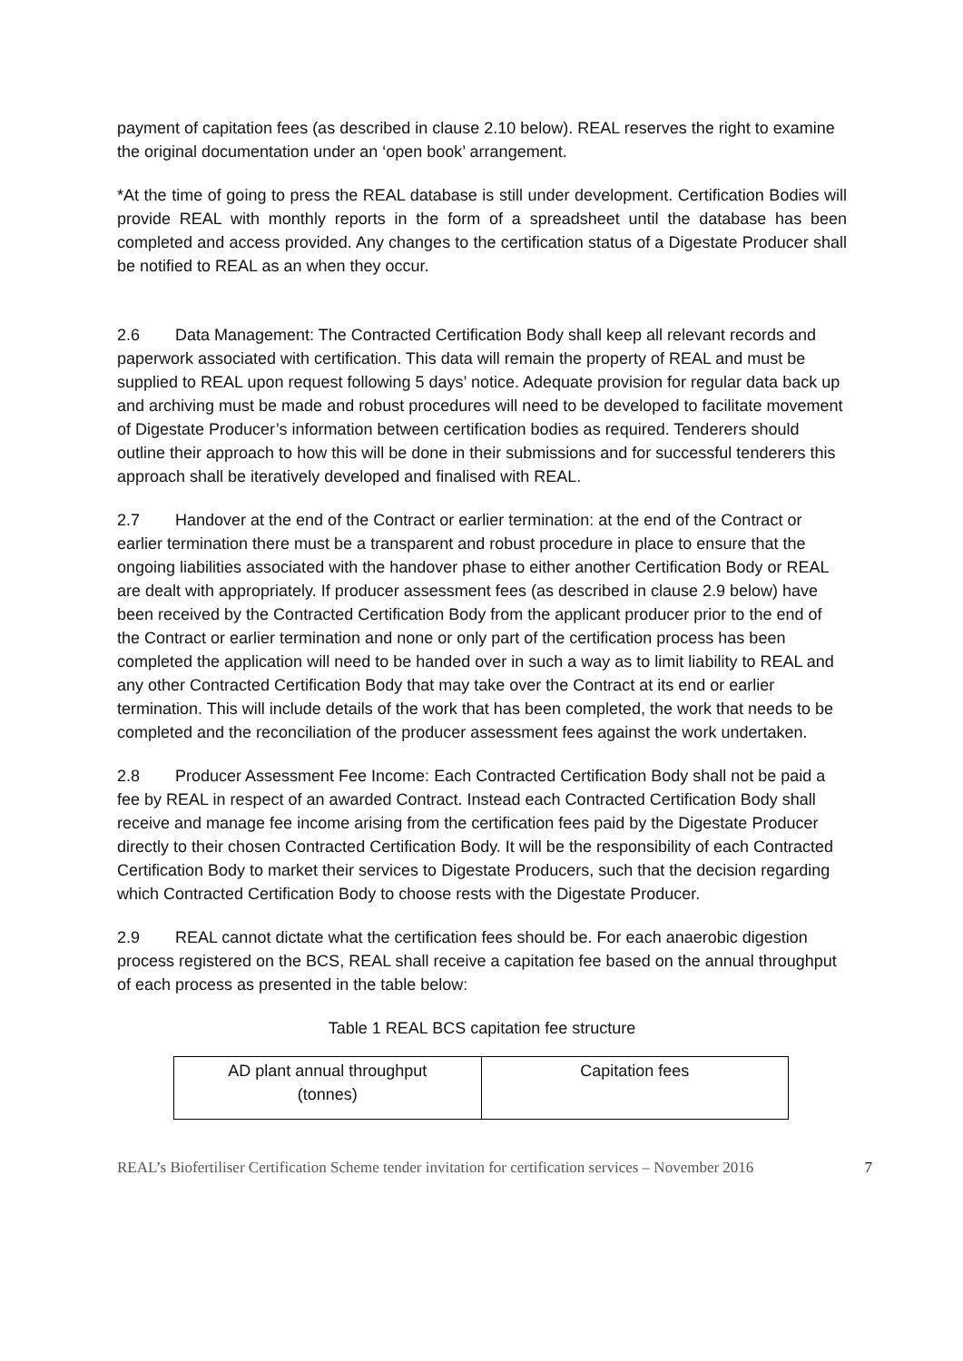payment of capitation fees (as described in clause 2.10 below). REAL reserves the right to examine the original documentation under an ‘open book’ arrangement.
*At the time of going to press the REAL database is still under development. Certification Bodies will provide REAL with monthly reports in the form of a spreadsheet until the database has been completed and access provided. Any changes to the certification status of a Digestate Producer shall be notified to REAL as an when they occur.
2.6 Data Management: The Contracted Certification Body shall keep all relevant records and paperwork associated with certification. This data will remain the property of REAL and must be supplied to REAL upon request following 5 days’ notice. Adequate provision for regular data back up and archiving must be made and robust procedures will need to be developed to facilitate movement of Digestate Producer’s information between certification bodies as required. Tenderers should outline their approach to how this will be done in their submissions and for successful tenderers this approach shall be iteratively developed and finalised with REAL.
2.7 Handover at the end of the Contract or earlier termination: at the end of the Contract or earlier termination there must be a transparent and robust procedure in place to ensure that the ongoing liabilities associated with the handover phase to either another Certification Body or REAL are dealt with appropriately. If producer assessment fees (as described in clause 2.9 below) have been received by the Contracted Certification Body from the applicant producer prior to the end of the Contract or earlier termination and none or only part of the certification process has been completed the application will need to be handed over in such a way as to limit liability to REAL and any other Contracted Certification Body that may take over the Contract at its end or earlier termination. This will include details of the work that has been completed, the work that needs to be completed and the reconciliation of the producer assessment fees against the work undertaken.
2.8 Producer Assessment Fee Income: Each Contracted Certification Body shall not be paid a fee by REAL in respect of an awarded Contract. Instead each Contracted Certification Body shall receive and manage fee income arising from the certification fees paid by the Digestate Producer directly to their chosen Contracted Certification Body. It will be the responsibility of each Contracted Certification Body to market their services to Digestate Producers, such that the decision regarding which Contracted Certification Body to choose rests with the Digestate Producer.
2.9 REAL cannot dictate what the certification fees should be. For each anaerobic digestion process registered on the BCS, REAL shall receive a capitation fee based on the annual throughput of each process as presented in the table below:
Table 1 REAL BCS capitation fee structure
| AD plant annual throughput (tonnes) | Capitation fees |
REAL’s Biofertiliser Certification Scheme tender invitation for certification services – November 2016 7